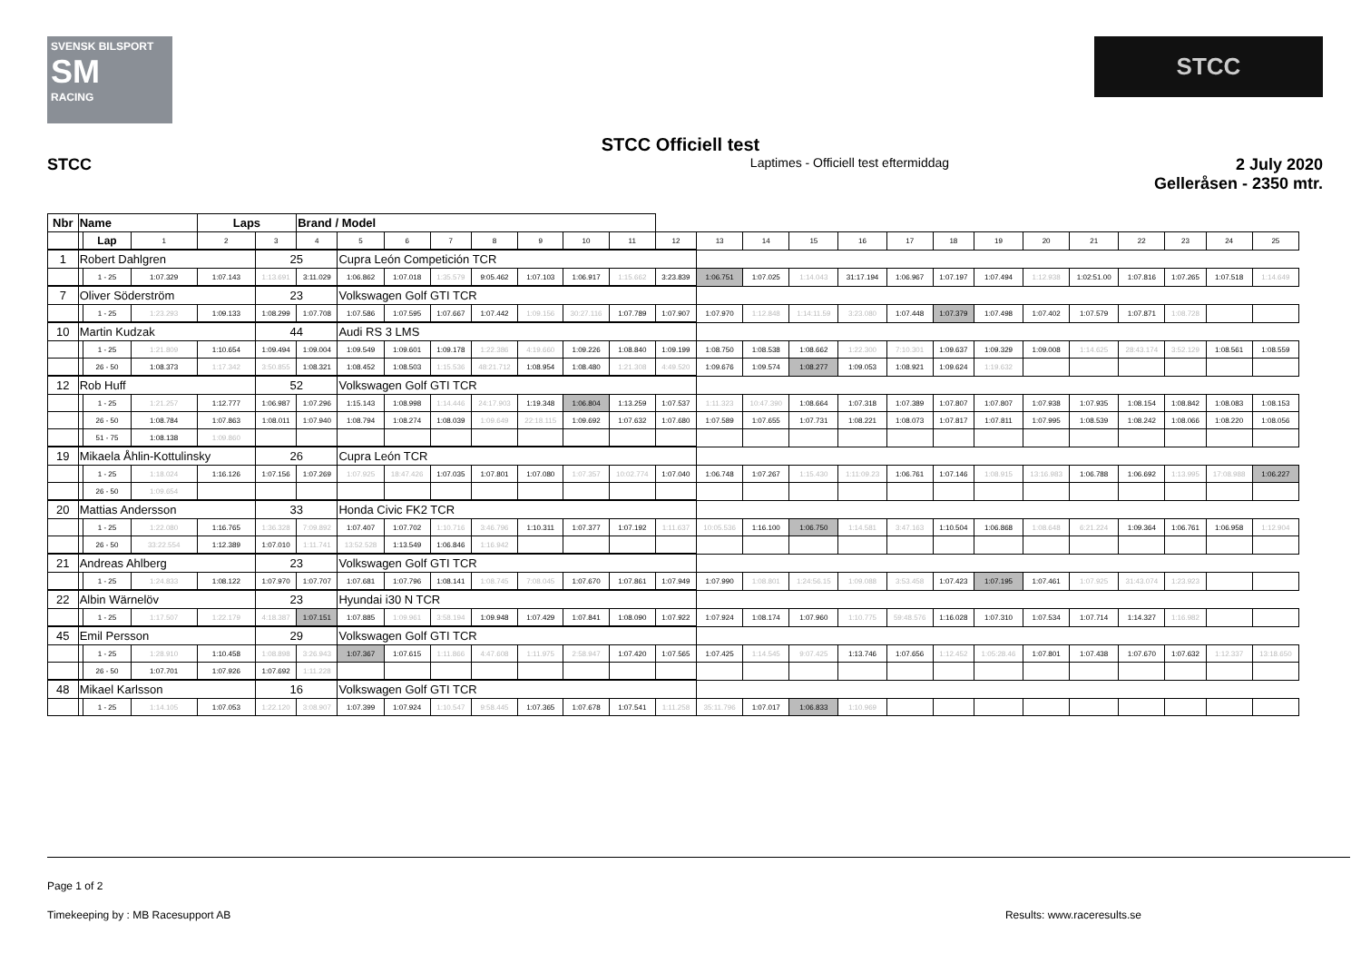SVENSK BILSPORT
SM
RACING
STCC
STCC Officiell test
STCC
Laptimes - Officiell test eftermiddag
2 July 2020
Gelleråsen - 2350 mtr.
| Nbr | Name | | | Laps | | Brand / Model | | | | | | | | | | | | | | | | | | | | | |
| --- | --- | --- | --- | --- | --- | --- | --- | --- | --- | --- | --- | --- | --- | --- | --- | --- | --- | --- | --- | --- | --- | --- | --- | --- | --- | --- | --- |
| | | Lap | 1 | 2 | 3 | 4 | 5 | 6 | 7 | 8 | 9 | 10 | 11 | 12 | 13 | 14 | 15 | 16 | 17 | 18 | 19 | 20 | 21 | 22 | 23 | 24 | 25 |
| 1 | Robert Dahlgren | | | | 25 | | Cupra León Competición TCR | | | | | | | | | | | | | | | | | | | | |
| | | 1 - 25 | 1:07.329 | 1:07.143 | 1:13.691 | 3:11.029 | 1:06.862 | 1:07.018 | 1:35.579 | 9:05.462 | 1:07.103 | 1:06.917 | 1:15.662 | 3:23.839 | 1:06.751 | 1:07.025 | 1:14.043 | 31:17.194 | 1:06.967 | 1:07.197 | 1:07.494 | 1:12.938 | 1:02:51.00 | 1:07.816 | 1:07.265 | 1:07.518 | 1:14.649 |
| 7 | Oliver Söderström | | | | 23 | | Volkswagen Golf GTI TCR | | | | | | | | | | | | | | | | | | | | |
| | | 1 - 25 | 1:23.293 | 1:09.133 | 1:08.299 | 1:07.708 | 1:07.586 | 1:07.595 | 1:07.667 | 1:07.442 | 1:09.156 | 30:27.116 | 1:07.789 | 1:07.907 | 1:07.970 | 1:12.848 | 1:14:11.59 | 3:23.080 | 1:07.448 | 1:07.379 | 1:07.498 | 1:07.402 | 1:07.579 | 1:07.871 | 1:08.728 | | |
| 10 | Martin Kudzak | | | | 44 | | Audi RS 3 LMS | | | | | | | | | | | | | | | | | | | | |
| | | 1 - 25 | 1:21.809 | 1:10.654 | 1:09.494 | 1:09.004 | 1:09.549 | 1:09.601 | 1:09.178 | 1:22.386 | 4:19.660 | 1:09.226 | 1:08.840 | 1:09.199 | 1:08.750 | 1:08.538 | 1:08.662 | 1:22.300 | 7:10.301 | 1:09.637 | 1:09.329 | 1:09.008 | 1:14.625 | 28:43.174 | 3:52.129 | 1:08.561 | 1:08.559 |
| | | 26 - 50 | 1:08.373 | 1:17.342 | 3:50.855 | 1:08.321 | 1:08.452 | 1:08.503 | 1:15.536 | 48:21.712 | 1:08.954 | 1:08.480 | 1:21.308 | 4:49.520 | 1:09.676 | 1:09.574 | 1:08.277 | 1:09.053 | 1:08.921 | 1:09.624 | 1:19.632 | | | | | | |
| 12 | Rob Huff | | | | 52 | | Volkswagen Golf GTI TCR | | | | | | | | | | | | | | | | | | | | |
| | | 1 - 25 | 1:21.257 | 1:12.777 | 1:06.987 | 1:07.296 | 1:15.143 | 1:08.998 | 1:14.446 | 24:17.903 | 1:19.348 | 1:06.804 | 1:13.259 | 1:07.537 | 1:11.323 | 10:47.390 | 1:08.664 | 1:07.318 | 1:07.389 | 1:07.807 | 1:07.807 | 1:07.938 | 1:07.935 | 1:08.154 | 1:08.842 | 1:08.083 | 1:08.153 |
| | | 26 - 50 | 1:08.784 | 1:07.863 | 1:08.011 | 1:07.940 | 1:08.794 | 1:08.274 | 1:08.039 | 1:09.649 | 22:18.115 | 1:09.692 | 1:07.632 | 1:07.680 | 1:07.589 | 1:07.655 | 1:07.731 | 1:08.221 | 1:08.073 | 1:07.817 | 1:07.811 | 1:07.995 | 1:08.539 | 1:08.242 | 1:08.066 | 1:08.220 | 1:08.056 |
| | | 51 - 75 | 1:08.138 | 1:09.860 | | | | | | | | | | | | | | | | | | | | | | | |
| 19 | Mikaela Åhlin-Kottulinsky | | | | 26 | | Cupra León TCR | | | | | | | | | | | | | | | | | | | | |
| | | 1 - 25 | 1:18.024 | 1:16.126 | 1:07.156 | 1:07.269 | 1:07.925 | 18:47.426 | 1:07.035 | 1:07.801 | 1:07.080 | 1:07.357 | 10:02.774 | 1:07.040 | 1:06.748 | 1:07.267 | 1:15.430 | 1:11:09.23 | 1:06.761 | 1:07.146 | 1:08.915 | 13:16.983 | 1:06.788 | 1:06.692 | 1:13.995 | 17:08.988 | 1:06.227 |
| | | 26 - 50 | 1:09.654 | | | | | | | | | | | | | | | | | | | | | | | | |
| 20 | Mattias Andersson | | | | 33 | | Honda Civic FK2 TCR | | | | | | | | | | | | | | | | | | | | |
| | | 1 - 25 | 1:22.080 | 1:16.765 | 1:36.328 | 7:09.892 | 1:07.407 | 1:07.702 | 1:10.716 | 3:46.796 | 1:10.311 | 1:07.377 | 1:07.192 | 1:11.637 | 10:05.536 | 1:16.100 | 1:06.750 | 1:14.581 | 3:47.163 | 1:10.504 | 1:06.868 | 1:08.648 | 6:21.224 | 1:09.364 | 1:06.761 | 1:06.958 | 1:12.904 |
| | | 26 - 50 | 33:22.554 | 1:12.389 | 1:07.010 | 1:11.741 | 13:52.528 | 1:13.549 | 1:06.846 | 1:16.942 | | | | | | | | | | | | | | | | | |
| 21 | Andreas Ahlberg | | | | 23 | | Volkswagen Golf GTI TCR | | | | | | | | | | | | | | | | | | | | |
| | | 1 - 25 | 1:24.833 | 1:08.122 | 1:07.970 | 1:07.707 | 1:07.681 | 1:07.796 | 1:08.141 | 1:08.745 | 7:08.045 | 1:07.670 | 1:07.861 | 1:07.949 | 1:07.990 | 1:08.801 | 1:24:56.15 | 1:09.088 | 3:53.458 | 1:07.423 | 1:07.195 | 1:07.461 | 1:07.925 | 31:43.074 | 1:23.923 | | |
| 22 | Albin Wärnelöv | | | | 23 | | Hyundai i30 N TCR | | | | | | | | | | | | | | | | | | | | |
| | | 1 - 25 | 1:17.507 | 1:22.179 | 4:18.387 | 1:07.151 | 1:07.885 | 1:09.961 | 3:58.194 | 1:09.948 | 1:07.429 | 1:07.841 | 1:08.090 | 1:07.922 | 1:07.924 | 1:08.174 | 1:07.960 | 1:10.775 | 59:48.576 | 1:16.028 | 1:07.310 | 1:07.534 | 1:07.714 | 1:14.327 | 1:16.982 | | |
| 45 | Emil Persson | | | | 29 | | Volkswagen Golf GTI TCR | | | | | | | | | | | | | | | | | | | | |
| | | 1 - 25 | 1:28.910 | 1:10.458 | 1:08.898 | 3:26.943 | 1:07.367 | 1:07.615 | 1:11.866 | 4:47.608 | 1:11.975 | 2:58.947 | 1:07.420 | 1:07.565 | 1:07.425 | 1:14.545 | 9:07.425 | 1:13.746 | 1:07.656 | 1:12.452 | 1:05:28.46 | 1:07.801 | 1:07.438 | 1:07.670 | 1:07.632 | 1:12.337 | 13:18.650 |
| | | 26 - 50 | 1:07.701 | 1:07.926 | 1:07.692 | 1:11.228 | | | | | | | | | | | | | | | | | | | | | |
| 48 | Mikael Karlsson | | | | 16 | | Volkswagen Golf GTI TCR | | | | | | | | | | | | | | | | | | | | |
| | | 1 - 25 | 1:14.105 | 1:07.053 | 1:22.120 | 3:08.907 | 1:07.399 | 1:07.924 | 1:10.547 | 9:58.445 | 1:07.365 | 1:07.678 | 1:07.541 | 1:11.258 | 35:11.796 | 1:07.017 | 1:06.833 | 1:10.969 | | | | | | | | | |
Page 1 of 2
Timekeeping by : MB Racesupport AB Results: www.raceresults.se